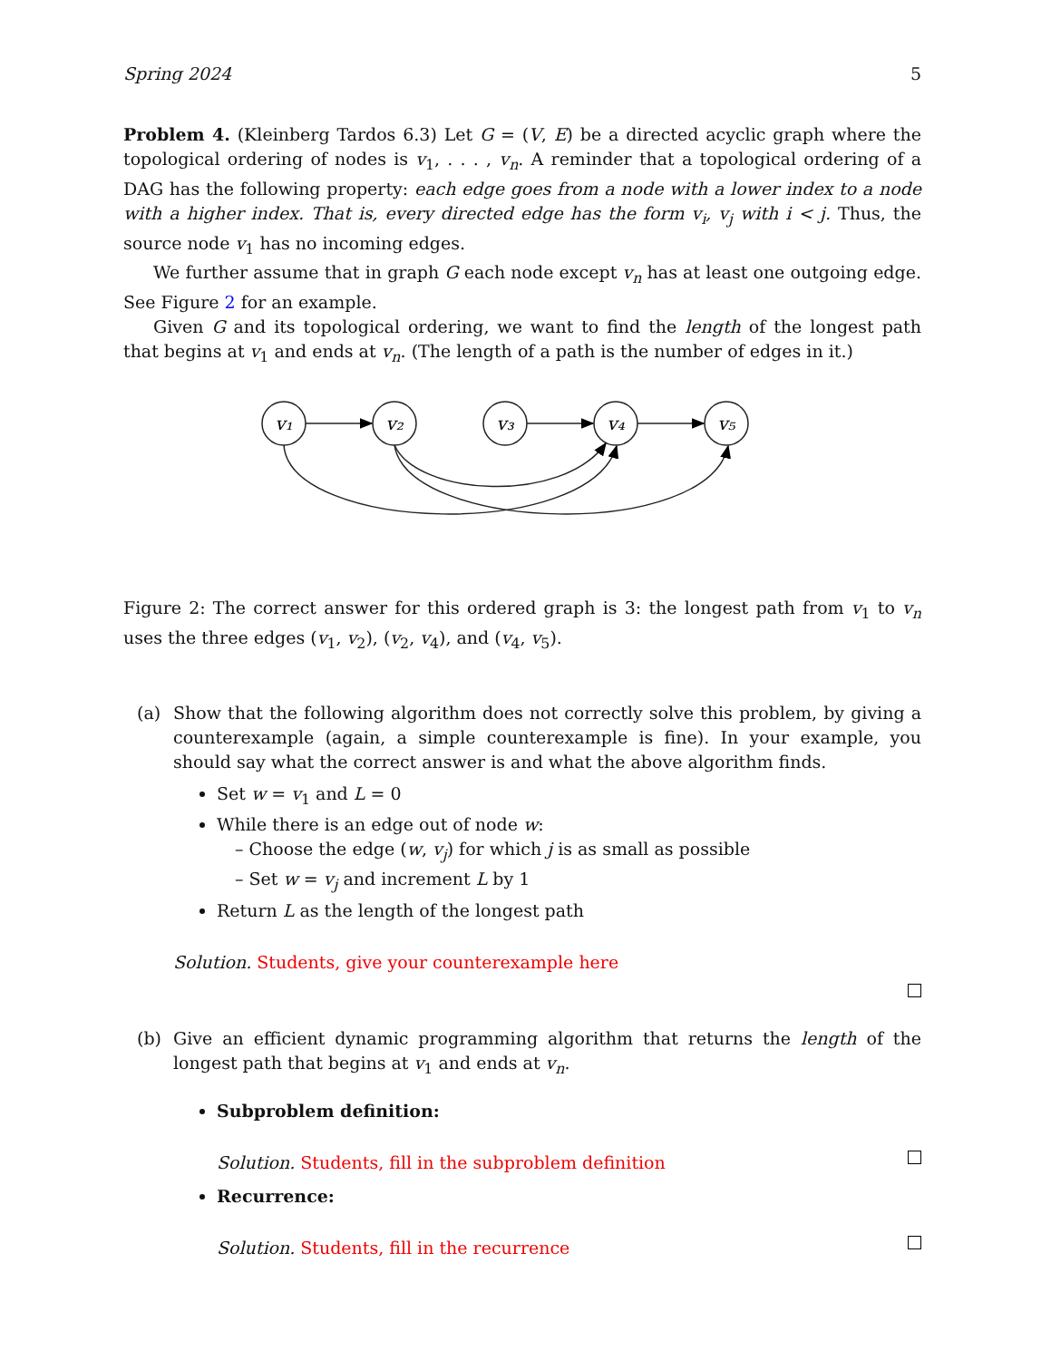Spring 2024 5
Problem 4. (Kleinberg Tardos 6.3) Let G = (V, E) be a directed acyclic graph where the topological ordering of nodes is v<sub>1</sub>, . . . , v<sub>n</sub>. A reminder that a topological ordering of a DAG has the following property: each edge goes from a node with a lower index to a node with a higher index. That is, every directed edge has the form v<sub>i</sub>, v<sub>j</sub> with i < j. Thus, the source node v<sub>1</sub> has no incoming edges.
We further assume that in graph G each node except v<sub>n</sub> has at least one outgoing edge. See Figure 2 for an example.
Given G and its topological ordering, we want to find the length of the longest path that begins at v<sub>1</sub> and ends at v<sub>n</sub>. (The length of a path is the number of edges in it.)
v₁
v₂
v₃
v₄
v₅
Figure 2: The correct answer for this ordered graph is 3: the longest path from v<sub>1</sub> to v<sub>n</sub> uses the three edges (v<sub>1</sub>, v<sub>2</sub>), (v<sub>2</sub>, v<sub>4</sub>), and (v<sub>4</sub>, v<sub>5</sub>).
(a) Show that the following algorithm does not correctly solve this problem, by giving a counterexample (again, a simple counterexample is fine). In your example, you should say what the correct answer is and what the above algorithm finds.
Set w = v<sub>1</sub> and L = 0
While there is an edge out of node w:
– Choose the edge (w, v<sub>j</sub>) for which j is as small as possible
– Set w = v<sub>j</sub> and increment L by 1
Return L as the length of the longest path
Solution. Students, give your counterexample here
(b) Give an efficient dynamic programming algorithm that returns the length of the longest path that begins at v<sub>1</sub> and ends at v<sub>n</sub>.
Subproblem definition:
Solution. Students, fill in the subproblem definition
Recurrence:
Solution. Students, fill in the recurrence